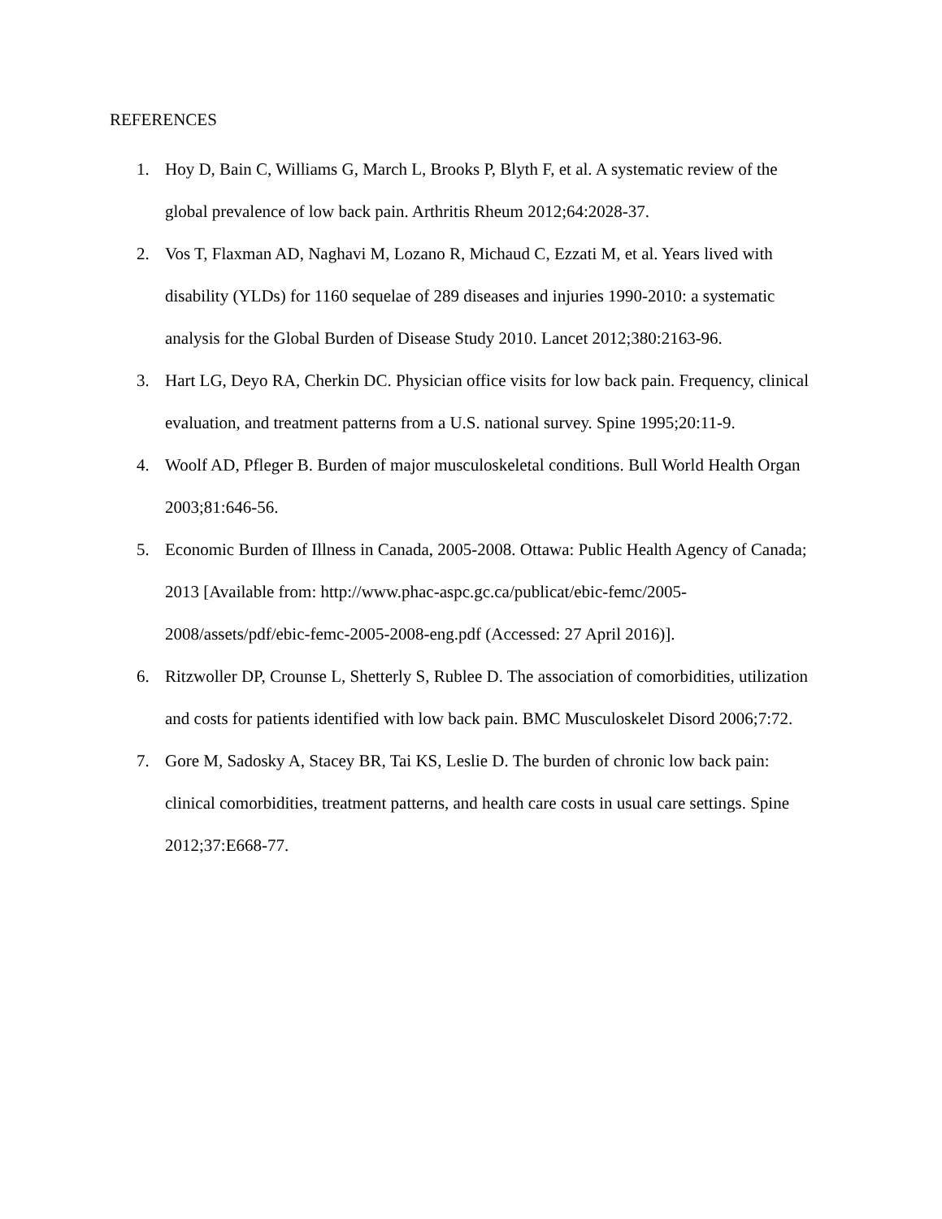REFERENCES
1. Hoy D, Bain C, Williams G, March L, Brooks P, Blyth F, et al. A systematic review of the global prevalence of low back pain. Arthritis Rheum 2012;64:2028-37.
2. Vos T, Flaxman AD, Naghavi M, Lozano R, Michaud C, Ezzati M, et al. Years lived with disability (YLDs) for 1160 sequelae of 289 diseases and injuries 1990-2010: a systematic analysis for the Global Burden of Disease Study 2010. Lancet 2012;380:2163-96.
3. Hart LG, Deyo RA, Cherkin DC. Physician office visits for low back pain. Frequency, clinical evaluation, and treatment patterns from a U.S. national survey. Spine 1995;20:11-9.
4. Woolf AD, Pfleger B. Burden of major musculoskeletal conditions. Bull World Health Organ 2003;81:646-56.
5. Economic Burden of Illness in Canada, 2005-2008. Ottawa: Public Health Agency of Canada; 2013 [Available from: http://www.phac-aspc.gc.ca/publicat/ebic-femc/2005-2008/assets/pdf/ebic-femc-2005-2008-eng.pdf (Accessed: 27 April 2016)].
6. Ritzwoller DP, Crounse L, Shetterly S, Rublee D. The association of comorbidities, utilization and costs for patients identified with low back pain. BMC Musculoskelet Disord 2006;7:72.
7. Gore M, Sadosky A, Stacey BR, Tai KS, Leslie D. The burden of chronic low back pain: clinical comorbidities, treatment patterns, and health care costs in usual care settings. Spine 2012;37:E668-77.